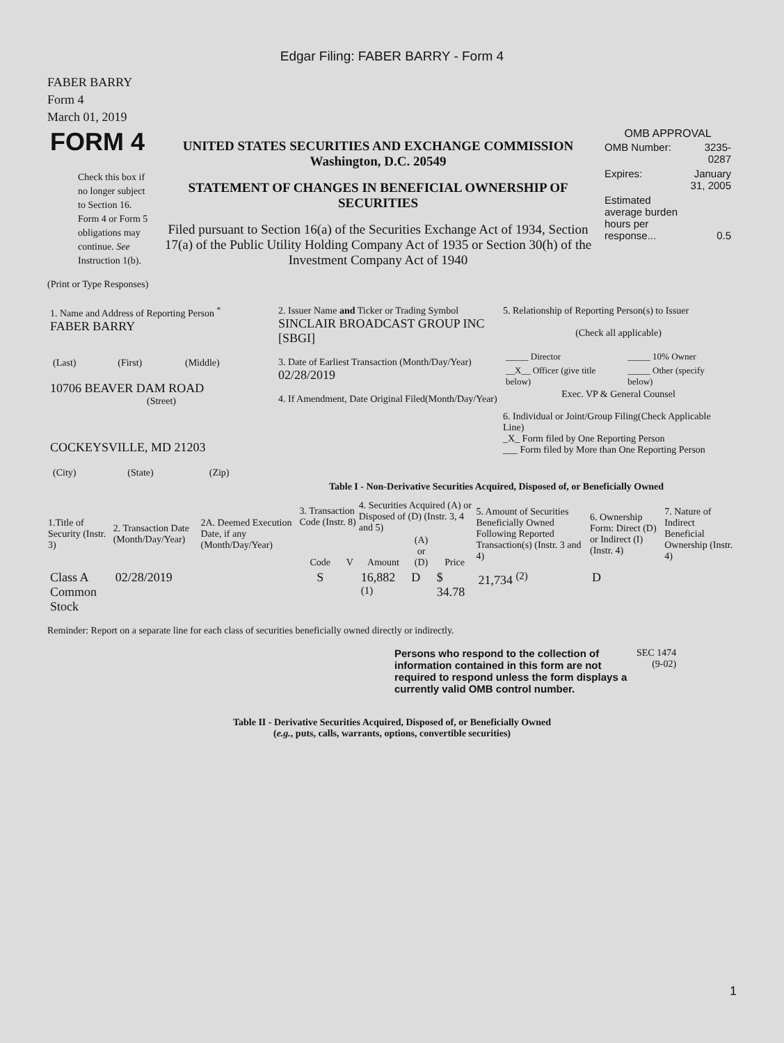Edgar Filing: FABER BARRY - Form 4
FABER BARRY
Form 4
March 01, 2019
| FORM 4 Check this box if no longer subject to Section 16. Form 4 or Form 5 obligations may continue. See Instruction 1(b). | UNITED STATES SECURITIES AND EXCHANGE COMMISSION Washington, D.C. 20549 STATEMENT OF CHANGES IN BENEFICIAL OWNERSHIP OF SECURITIES Filed pursuant to Section 16(a) of the Securities Exchange Act of 1934, Section 17(a) of the Public Utility Holding Company Act of 1935 or Section 30(h) of the Investment Company Act of 1940 | OMB APPROVAL / OMB Number: / 3235-0287 / / Expires: / January 31, 2005 / / Estimated average burden hours per response... / 0.5 / |
(Print or Type Responses)
| 1. Name and Address of Reporting Person <sup>*</sup> FABER BARRY / (Last) / (First) / (Middle) / 10706 BEAVER DAM ROAD (Street) COCKEYSVILLE, MD 21203 / (City) / (State) / (Zip) / | 2. Issuer Name and Ticker or Trading Symbol SINCLAIR BROADCAST GROUP INC [SBGI] 3. Date of Earliest Transaction (Month/Day/Year) 02/28/2019 4. If Amendment, Date Original Filed(Month/Day/Year) | 5. Relationship of Reporting Person(s) to Issuer (Check all applicable) / _____ Director / _____ 10% Owner / / __X__ Officer (give title below) / _____ Other (specify below) / Exec. VP & General Counsel 6. Individual or Joint/Group Filing(Check Applicable Line) _X_ Form filed by One Reporting Person ___ Form filed by More than One Reporting Person |
Table I - Non-Derivative Securities Acquired, Disposed of, or Beneficially Owned
| 1.Title of Security (Instr. 3) | 2. Transaction Date (Month/Day/Year) | 2A. Deemed Execution Date, if any (Month/Day/Year) | 3. Transaction Code (Instr. 8) | | 4. Securities Acquired (A) or Disposed of (D) (Instr. 3, 4 and 5) | | | 5. Amount of Securities Beneficially Owned Following Reported Transaction(s) (Instr. 3 and 4) | 6. Ownership Form: Direct (D) or Indirect (I) (Instr. 4) | 7. Nature of Indirect Beneficial Ownership (Instr. 4) |
| --- | --- | --- | --- | --- | --- | --- | --- | --- | --- | --- |
| | | | Code | V | Amount | (A) or (D) | Price | | | |
| Class A Common Stock | 02/28/2019 | | S | | 16,882 <sup>(1)</sup> | D | $ 34.78 | 21,734 <sup>(2)</sup> | D | |
Reminder: Report on a separate line for each class of securities beneficially owned directly or indirectly.
| Persons who respond to the collection of information contained in this form are not required to respond unless the form displays a currently valid OMB control number. | SEC 1474 (9-02) |
Table II - Derivative Securities Acquired, Disposed of, or Beneficially Owned
(e.g., puts, calls, warrants, options, convertible securities)
1